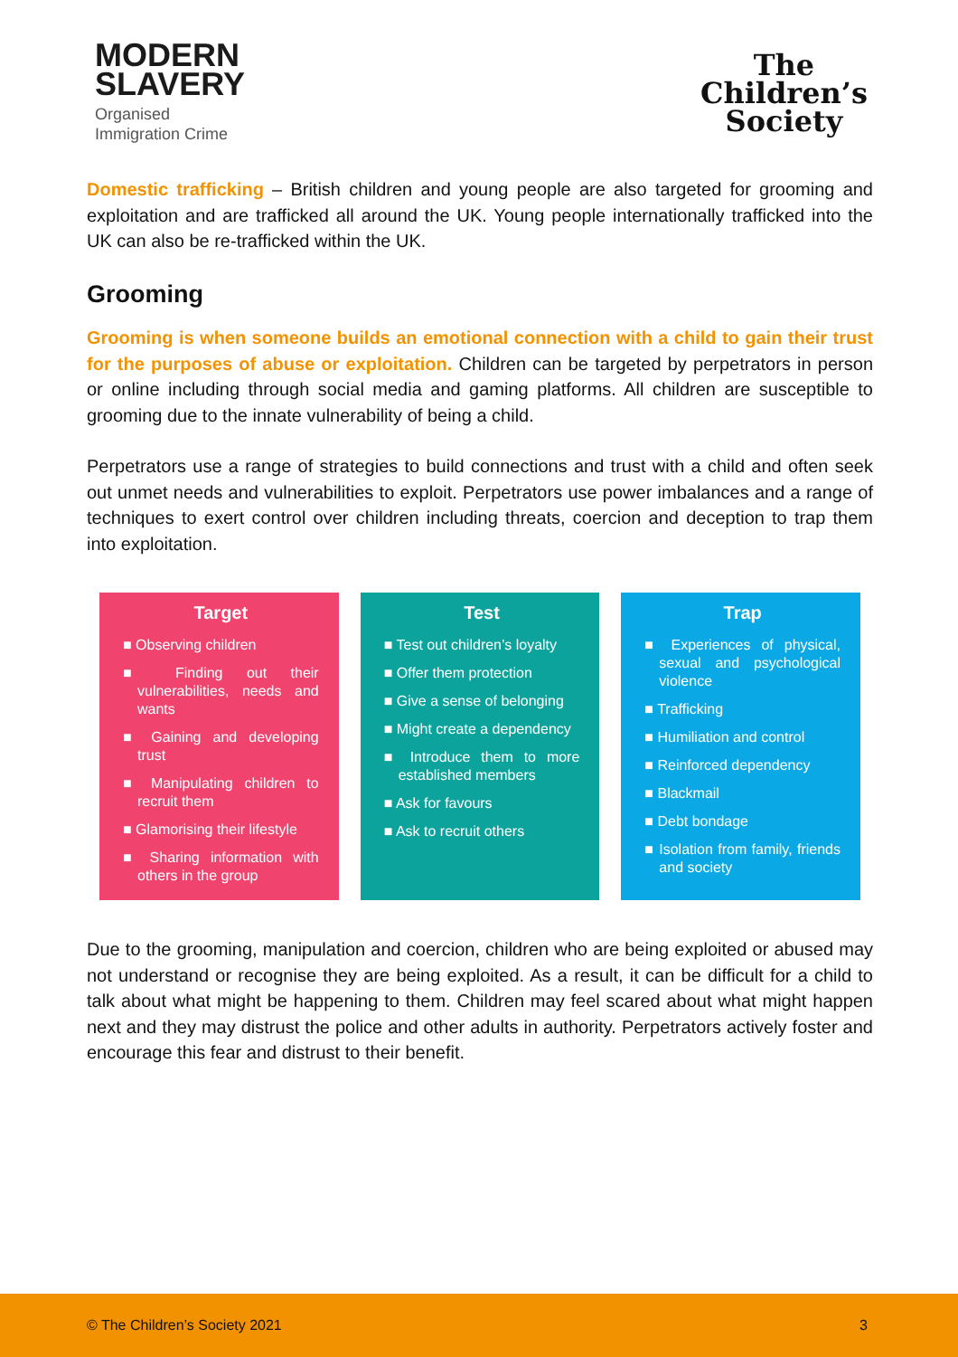MODERN
SLAVERY
Organised
Immigration Crime
The
Children’s
Society
Domestic trafficking – British children and young people are also targeted for grooming and exploitation and are trafficked all around the UK. Young people internationally trafficked into the UK can also be re-trafficked within the UK.
Grooming
Grooming is when someone builds an emotional connection with a child to gain their trust for the purposes of abuse or exploitation. Children can be targeted by perpetrators in person or online including through social media and gaming platforms. All children are susceptible to grooming due to the innate vulnerability of being a child.
Perpetrators use a range of strategies to build connections and trust with a child and often seek out unmet needs and vulnerabilities to exploit. Perpetrators use power imbalances and a range of techniques to exert control over children including threats, coercion and deception to trap them into exploitation.
Target
■ Observing children
■ Finding out their vulnerabilities, needs and wants
■ Gaining and developing trust
■ Manipulating children to recruit them
■ Glamorising their lifestyle
■ Sharing information with others in the group
Test
■ Test out children’s loyalty
■ Offer them protection
■ Give a sense of belonging
■ Might create a dependency
■ Introduce them to more established members
■ Ask for favours
■ Ask to recruit others
Trap
■ Experiences of physical, sexual and psychological violence
■ Trafficking
■ Humiliation and control
■ Reinforced dependency
■ Blackmail
■ Debt bondage
■ Isolation from family, friends and society
Due to the grooming, manipulation and coercion, children who are being exploited or abused may not understand or recognise they are being exploited. As a result, it can be difficult for a child to talk about what might be happening to them. Children may feel scared about what might happen next and they may distrust the police and other adults in authority. Perpetrators actively foster and encourage this fear and distrust to their benefit.
© The Children’s Society 2021 3